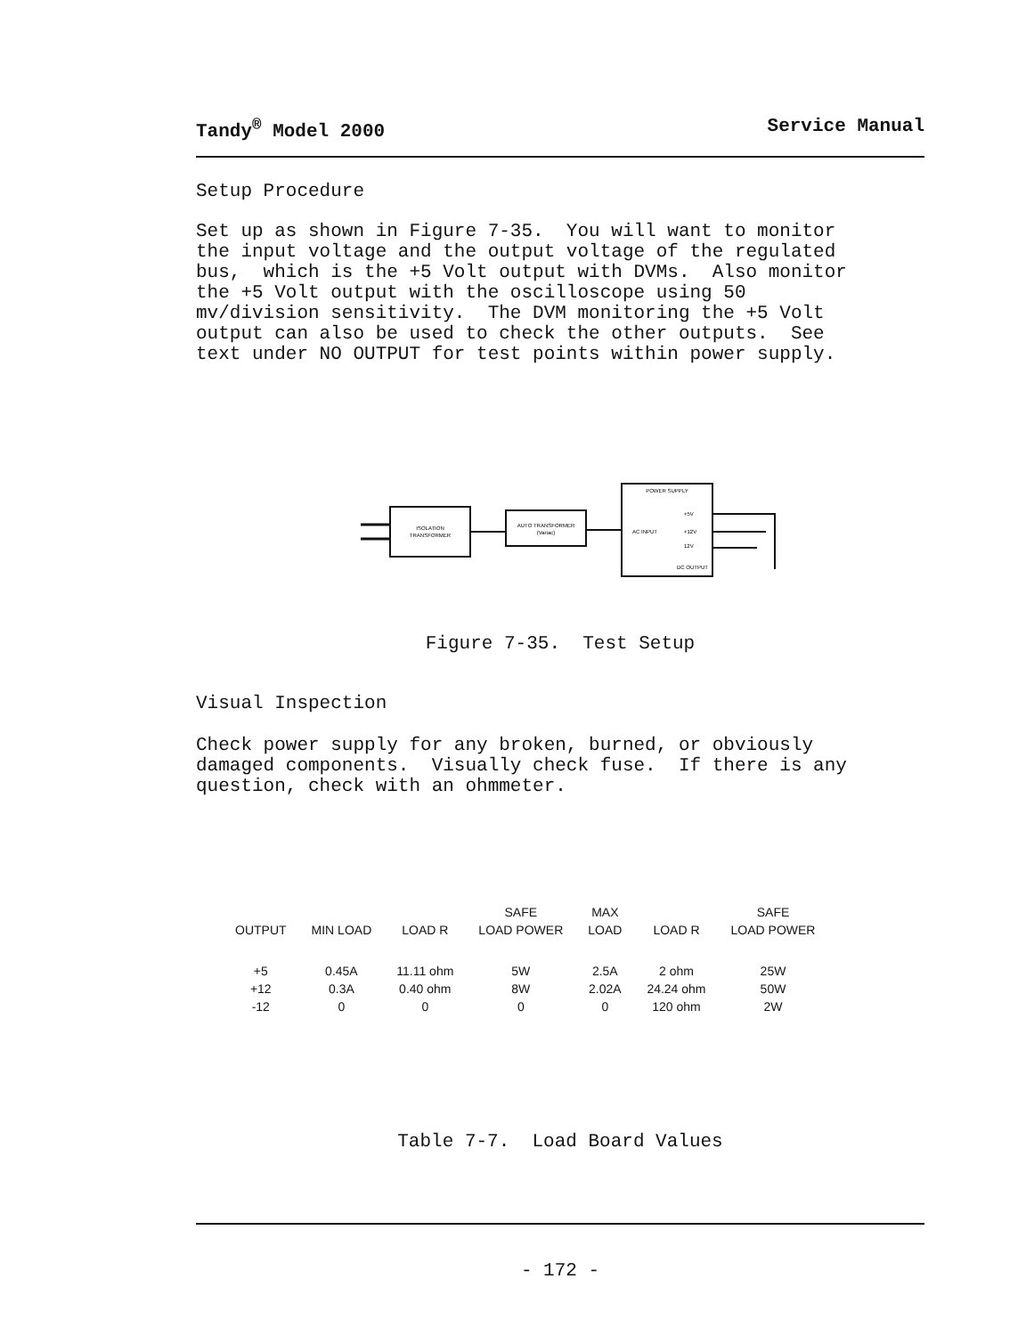Tandy<sup>®</sup> Model 2000 Service Manual
Setup Procedure
Set up as shown in Figure 7-35. You will want to monitor the input voltage and the output voltage of the regulated bus, which is the +5 Volt output with DVMs. Also monitor the +5 Volt output with the oscilloscope using 50 mv/division sensitivity. The DVM monitoring the +5 Volt output can also be used to check the other outputs. See text under NO OUTPUT for test points within power supply.
ISOLATION
TRANSFORMER
AUTO TRANSFORMER
(Variac)
POWER SUPPLY
AC INPUT
+5V
+12V
12V
DC OUTPUT
Figure 7-35. Test Setup
Visual Inspection
Check power supply for any broken, burned, or obviously damaged components. Visually check fuse. If there is any question, check with an ohmmeter.
| | | | SAFE | MAX | | SAFE |
| --- | --- | --- | --- | --- | --- | --- |
| OUTPUT | MIN LOAD | LOAD R | LOAD POWER | LOAD | LOAD R | LOAD POWER |
| +5 | 0.45A | 11.11 ohm | 5W | 2.5A | 2 ohm | 25W |
| +12 | 0.3A | 0.40 ohm | 8W | 2.02A | 24.24 ohm | 50W |
| -12 | 0 | 0 | 0 | 0 | 120 ohm | 2W |
Table 7-7. Load Board Values
- 172 -